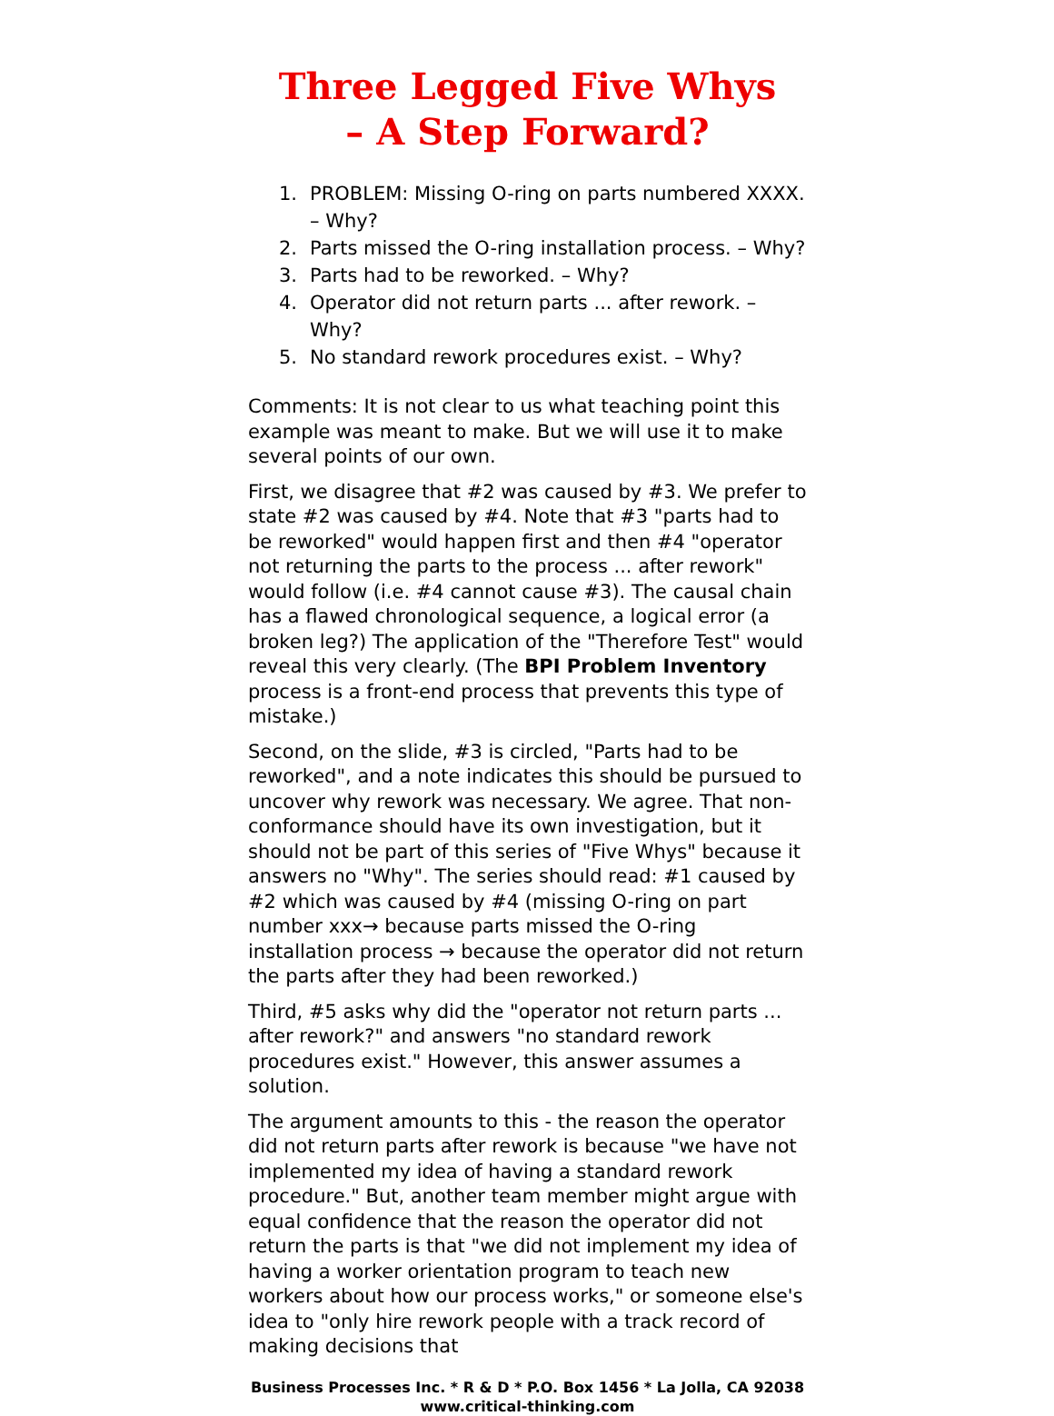Three Legged Five Whys
– A Step Forward?
1. PROBLEM: Missing O-ring on parts numbered XXXX. – Why?
2. Parts missed the O-ring installation process. – Why?
3. Parts had to be reworked. – Why?
4. Operator did not return parts ... after rework. – Why?
5. No standard rework procedures exist. – Why?
Comments: It is not clear to us what teaching point this example was meant to make. But we will use it to make several points of our own.
First, we disagree that #2 was caused by #3. We prefer to state #2 was caused by #4. Note that #3 "parts had to be reworked" would happen first and then #4 "operator not returning the parts to the process ... after rework" would follow (i.e. #4 cannot cause #3). The causal chain has a flawed chronological sequence, a logical error (a broken leg?) The application of the "Therefore Test" would reveal this very clearly. (The BPI Problem Inventory process is a front-end process that prevents this type of mistake.)
Second, on the slide, #3 is circled, "Parts had to be reworked", and a note indicates this should be pursued to uncover why rework was necessary. We agree. That non-conformance should have its own investigation, but it should not be part of this series of "Five Whys" because it answers no "Why". The series should read: #1 caused by #2 which was caused by #4 (missing O-ring on part number xxx→ because parts missed the O-ring installation process → because the operator did not return the parts after they had been reworked.)
Third, #5 asks why did the "operator not return parts ... after rework?" and answers "no standard rework procedures exist." However, this answer assumes a solution.
The argument amounts to this - the reason the operator did not return parts after rework is because "we have not implemented my idea of having a standard rework procedure." But, another team member might argue with equal confidence that the reason the operator did not return the parts is that "we did not implement my idea of having a worker orientation program to teach new workers about how our process works," or someone else's idea to "only hire rework people with a track record of making decisions that
Business Processes Inc. * R & D * P.O. Box 1456 * La Jolla, CA 92038
www.critical-thinking.com